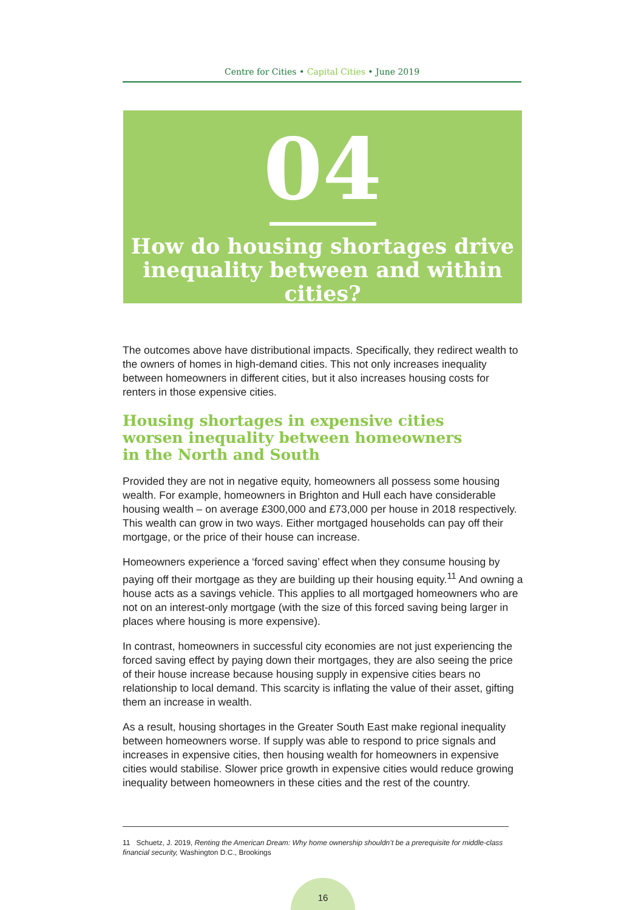Centre for Cities • Capital Cities • June 2019
04
How do housing shortages drive
inequality between and within cities?
The outcomes above have distributional impacts. Specifically, they redirect wealth to the owners of homes in high-demand cities. This not only increases inequality between homeowners in different cities, but it also increases housing costs for renters in those expensive cities.
Housing shortages in expensive cities worsen inequality between homeowners in the North and South
Provided they are not in negative equity, homeowners all possess some housing wealth. For example, homeowners in Brighton and Hull each have considerable housing wealth – on average £300,000 and £73,000 per house in 2018 respectively. This wealth can grow in two ways. Either mortgaged households can pay off their mortgage, or the price of their house can increase.
Homeowners experience a ‘forced saving’ effect when they consume housing by paying off their mortgage as they are building up their housing equity.<sup>11</sup> And owning a house acts as a savings vehicle. This applies to all mortgaged homeowners who are not on an interest-only mortgage (with the size of this forced saving being larger in places where housing is more expensive).
In contrast, homeowners in successful city economies are not just experiencing the forced saving effect by paying down their mortgages, they are also seeing the price of their house increase because housing supply in expensive cities bears no relationship to local demand. This scarcity is inflating the value of their asset, gifting them an increase in wealth.
As a result, housing shortages in the Greater South East make regional inequality between homeowners worse. If supply was able to respond to price signals and increases in expensive cities, then housing wealth for homeowners in expensive cities would stabilise. Slower price growth in expensive cities would reduce growing inequality between homeowners in these cities and the rest of the country.
11 Schuetz, J. 2019, Renting the American Dream: Why home ownership shouldn’t be a prerequisite for middle-class financial security, Washington D.C., Brookings
16